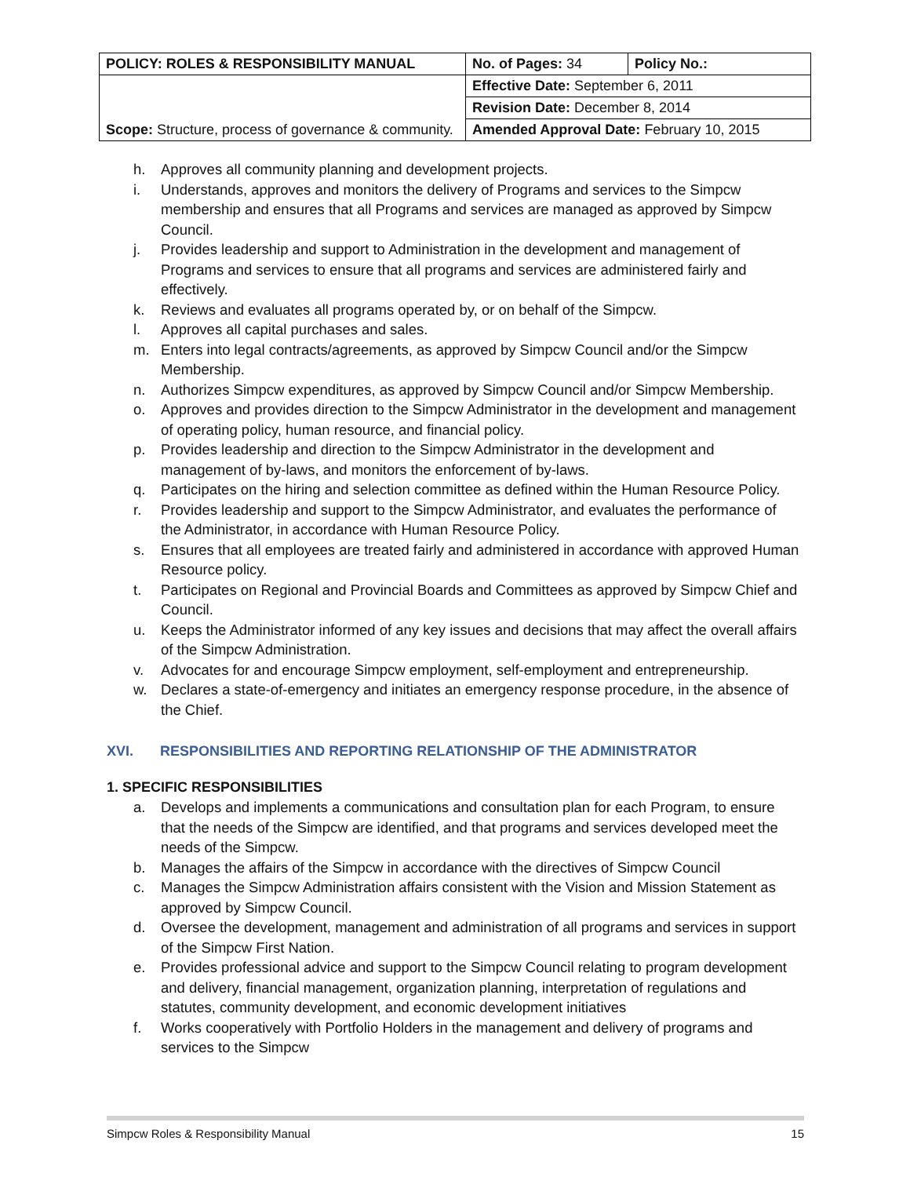| POLICY: ROLES & RESPONSIBILITY MANUAL | No. of Pages: 34 | Policy No.: |
| Scope: Structure, process of governance & community. | Effective Date: September 6, 2011 | |
| | Revision Date: December 8, 2014 | |
| | Amended Approval Date: February 10, 2015 | |
h. Approves all community planning and development projects.
i. Understands, approves and monitors the delivery of Programs and services to the Simpcw membership and ensures that all Programs and services are managed as approved by Simpcw Council.
j. Provides leadership and support to Administration in the development and management of Programs and services to ensure that all programs and services are administered fairly and effectively.
k. Reviews and evaluates all programs operated by, or on behalf of the Simpcw.
l. Approves all capital purchases and sales.
m. Enters into legal contracts/agreements, as approved by Simpcw Council and/or the Simpcw Membership.
n. Authorizes Simpcw expenditures, as approved by Simpcw Council and/or Simpcw Membership.
o. Approves and provides direction to the Simpcw Administrator in the development and management of operating policy, human resource, and financial policy.
p. Provides leadership and direction to the Simpcw Administrator in the development and management of by-laws, and monitors the enforcement of by-laws.
q. Participates on the hiring and selection committee as defined within the Human Resource Policy.
r. Provides leadership and support to the Simpcw Administrator, and evaluates the performance of the Administrator, in accordance with Human Resource Policy.
s. Ensures that all employees are treated fairly and administered in accordance with approved Human Resource policy.
t. Participates on Regional and Provincial Boards and Committees as approved by Simpcw Chief and Council.
u. Keeps the Administrator informed of any key issues and decisions that may affect the overall affairs of the Simpcw Administration.
v. Advocates for and encourage Simpcw employment, self-employment and entrepreneurship.
w. Declares a state-of-emergency and initiates an emergency response procedure, in the absence of the Chief.
XVI. RESPONSIBILITIES AND REPORTING RELATIONSHIP OF THE ADMINISTRATOR
1. SPECIFIC RESPONSIBILITIES
a. Develops and implements a communications and consultation plan for each Program, to ensure that the needs of the Simpcw are identified, and that programs and services developed meet the needs of the Simpcw.
b. Manages the affairs of the Simpcw in accordance with the directives of Simpcw Council
c. Manages the Simpcw Administration affairs consistent with the Vision and Mission Statement as approved by Simpcw Council.
d. Oversee the development, management and administration of all programs and services in support of the Simpcw First Nation.
e. Provides professional advice and support to the Simpcw Council relating to program development and delivery, financial management, organization planning, interpretation of regulations and statutes, community development, and economic development initiatives
f. Works cooperatively with Portfolio Holders in the management and delivery of programs and services to the Simpcw
Simpcw Roles & Responsibility Manual 15